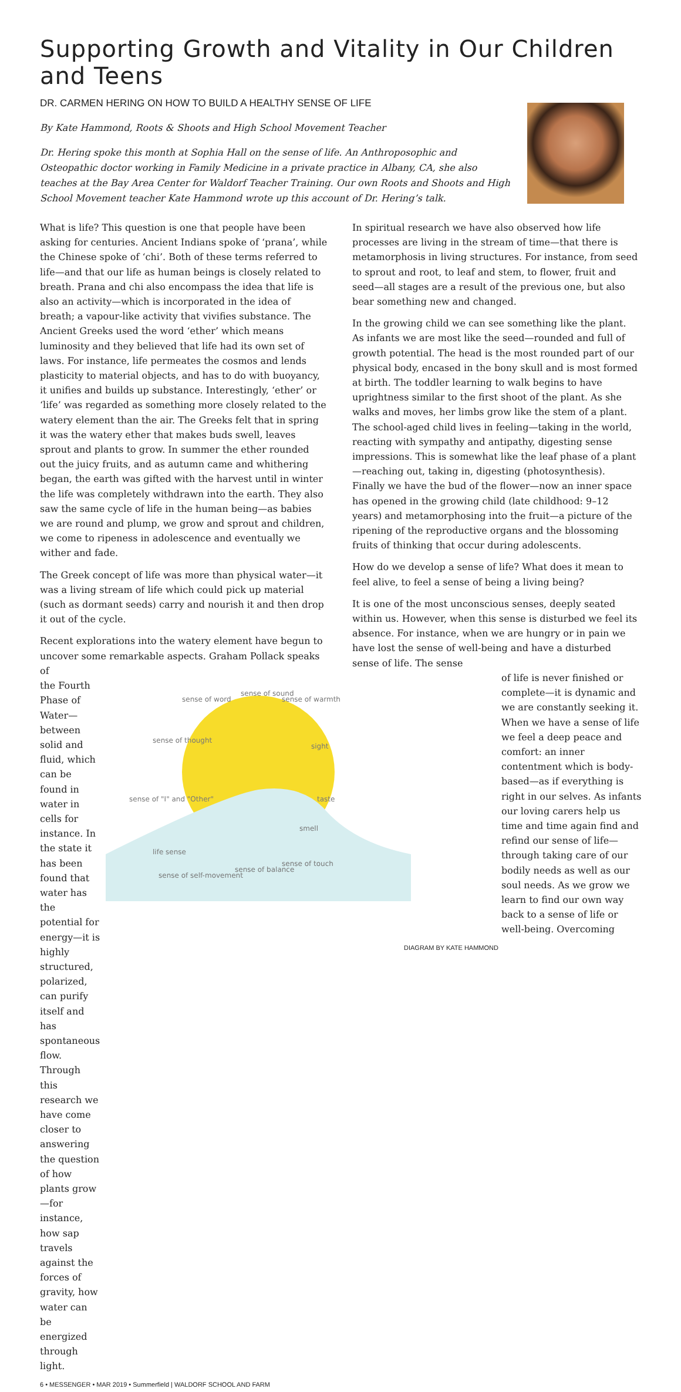Supporting Growth and Vitality in Our Children and Teens
DR. CARMEN HERING ON HOW TO BUILD A HEALTHY SENSE OF LIFE
By Kate Hammond, Roots & Shoots and High School Movement Teacher
Dr. Hering spoke this month at Sophia Hall on the sense of life. An Anthroposophic and Osteopathic doctor working in Family Medicine in a private practice in Albany, CA, she also teaches at the Bay Area Center for Waldorf Teacher Training. Our own Roots and Shoots and High School Movement teacher Kate Hammond wrote up this account of Dr. Hering’s talk.
What is life? This question is one that people have been asking for centuries. Ancient Indians spoke of ‘prana’, while the Chinese spoke of ‘chi’. Both of these terms referred to life—and that our life as human beings is closely related to breath. Prana and chi also encompass the idea that life is also an activity—which is incorporated in the idea of breath; a vapour-like activity that vivifies substance. The Ancient Greeks used the word ‘ether’ which means luminosity and they believed that life had its own set of laws. For instance, life permeates the cosmos and lends plasticity to material objects, and has to do with buoyancy, it unifies and builds up substance. Interestingly, ‘ether’ or ‘life’ was regarded as something more closely related to the watery element than the air. The Greeks felt that in spring it was the watery ether that makes buds swell, leaves sprout and plants to grow. In summer the ether rounded out the juicy fruits, and as autumn came and whithering began, the earth was gifted with the harvest until in winter the life was completely withdrawn into the earth. They also saw the same cycle of life in the human being—as babies we are round and plump, we grow and sprout and children, we come to ripeness in adolescence and eventually we wither and fade.
The Greek concept of life was more than physical water—it was a living stream of life which could pick up material (such as dormant seeds) carry and nourish it and then drop it out of the cycle.
Recent explorations into the watery element have begun to uncover some remarkable aspects. Graham Pollack speaks of
the Fourth Phase of Water—between solid and fluid, which can be found in water in cells for instance. In the state it has been found that water has the potential for energy—it is highly structured, polarized, can purify itself and has spontaneous flow. Through this research we have come closer to answering the question of how plants grow—for instance, how sap travels against the forces of gravity, how water can be energized through light.
sense of word
sense of sound
sense of warmth
sense of thought
sight
taste
sense of "I" and "Other"
smell
life sense
sense of self-movement
sense of balance
sense of touch
6 • MESSENGER • MAR 2019 • Summerfield | WALDORF SCHOOL AND FARM
In spiritual research we have also observed how life processes are living in the stream of time—that there is metamorphosis in living structures. For instance, from seed to sprout and root, to leaf and stem, to flower, fruit and seed—all stages are a result of the previous one, but also bear something new and changed.
In the growing child we can see something like the plant. As infants we are most like the seed—rounded and full of growth potential. The head is the most rounded part of our physical body, encased in the bony skull and is most formed at birth. The toddler learning to walk begins to have uprightness similar to the first shoot of the plant. As she walks and moves, her limbs grow like the stem of a plant. The school-aged child lives in feeling—taking in the world, reacting with sympathy and antipathy, digesting sense impressions. This is somewhat like the leaf phase of a plant—reaching out, taking in, digesting (photosynthesis). Finally we have the bud of the flower—now an inner space has opened in the growing child (late childhood: 9–12 years) and metamorphosing into the fruit—a picture of the ripening of the reproductive organs and the blossoming fruits of thinking that occur during adolescents.
How do we develop a sense of life? What does it mean to feel alive, to feel a sense of being a living being?
It is one of the most unconscious senses, deeply seated within us. However, when this sense is disturbed we feel its absence. For instance, when we are hungry or in pain we have lost the sense of well-being and have a disturbed sense of life. The sense
of life is never finished or complete—it is dynamic and we are constantly seeking it. When we have a sense of life we feel a deep peace and comfort: an inner contentment which is body-based—as if everything is right in our selves. As infants our loving carers help us time and time again find and refind our sense of life—through taking care of our bodily needs as well as our soul needs. As we grow we learn to find our own way back to a sense of life or well-being. Overcoming
DIAGRAM BY KATE HAMMOND